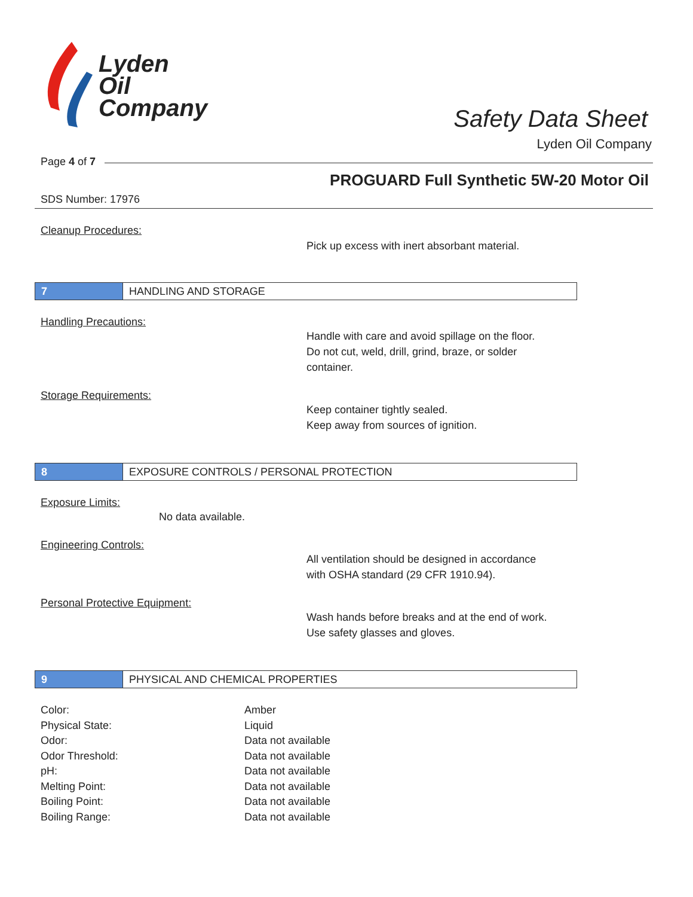Lyden
Oil
Company
Safety Data Sheet
Lyden Oil Company
Page 4 of 7
PROGUARD Full Synthetic 5W-20 Motor Oil
SDS Number: 17976
Cleanup Procedures:
Pick up excess with inert absorbant material.
7 HANDLING AND STORAGE
Handling Precautions:
Handle with care and avoid spillage on the floor.
Do not cut, weld, drill, grind, braze, or solder
container.
Storage Requirements:
Keep container tightly sealed.
Keep away from sources of ignition.
8 EXPOSURE CONTROLS / PERSONAL PROTECTION
Exposure Limits:
No data available.
Engineering Controls:
All ventilation should be designed in accordance
with OSHA standard (29 CFR 1910.94).
Personal Protective Equipment:
Wash hands before breaks and at the end of work.
Use safety glasses and gloves.
9 PHYSICAL AND CHEMICAL PROPERTIES
| Color: | Amber |
| Physical State: | Liquid |
| Odor: | Data not available |
| Odor Threshold: | Data not available |
| pH: | Data not available |
| Melting Point: | Data not available |
| Boiling Point: | Data not available |
| Boiling Range: | Data not available |